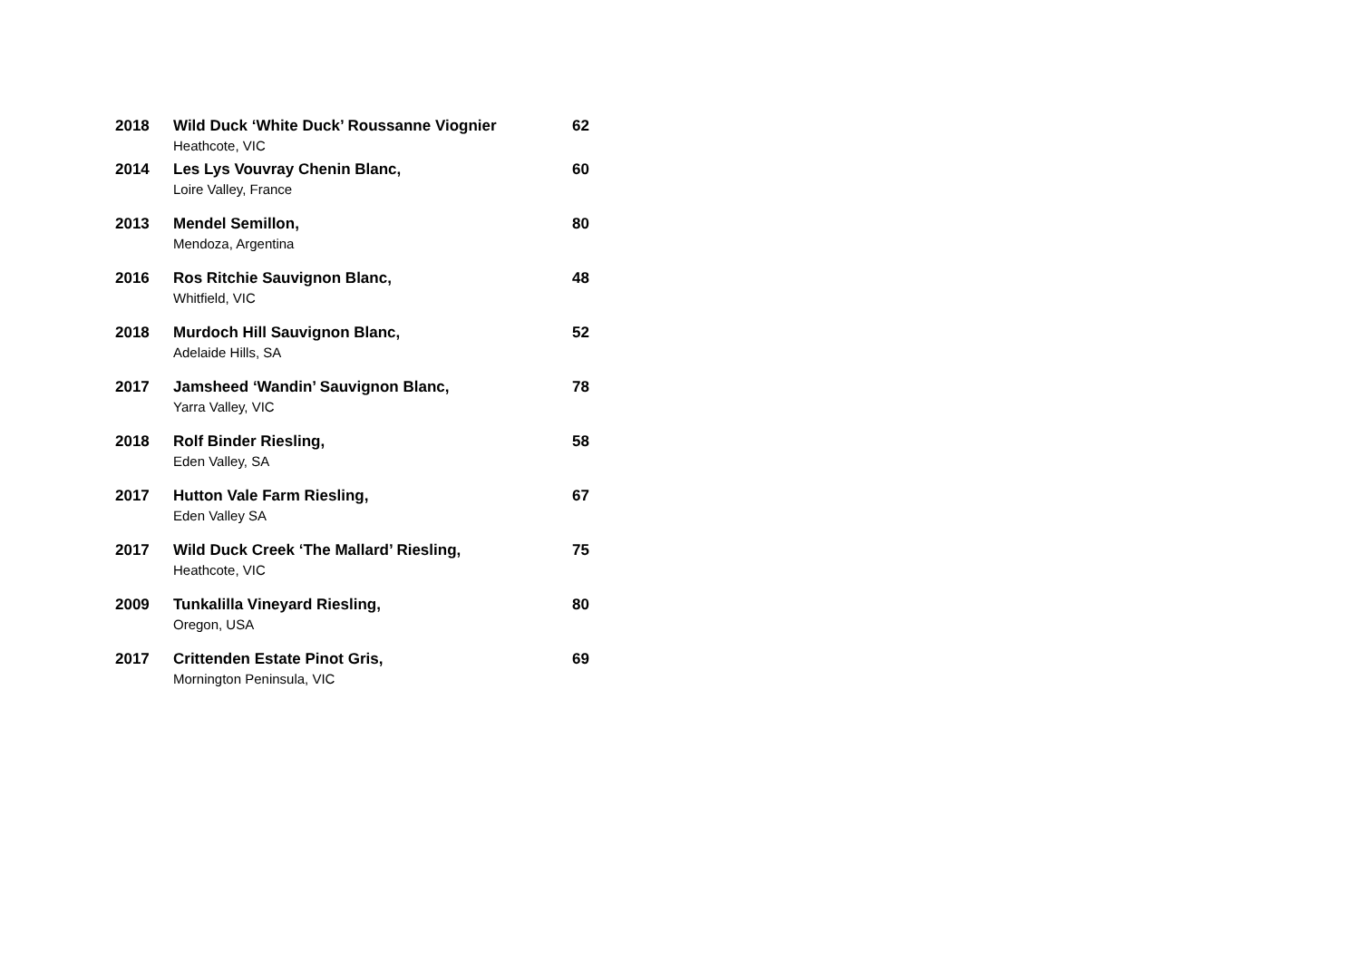2018 Wild Duck ‘White Duck’ Roussanne Viognier 62
Heathcote, VIC
2014 Les Lys Vouvray Chenin Blanc, 60
Loire Valley, France
2013 Mendel Semillon, 80
Mendoza, Argentina
2016 Ros Ritchie Sauvignon Blanc, 48
Whitfield, VIC
2018 Murdoch Hill Sauvignon Blanc, 52
Adelaide Hills, SA
2017 Jamsheed ‘Wandin’ Sauvignon Blanc, 78
Yarra Valley, VIC
2018 Rolf Binder Riesling, 58
Eden Valley, SA
2017 Hutton Vale Farm Riesling, 67
Eden Valley SA
2017 Wild Duck Creek ‘The Mallard’ Riesling, 75
Heathcote, VIC
2009 Tunkalilla Vineyard Riesling, 80
Oregon, USA
2017 Crittenden Estate Pinot Gris, 69
Mornington Peninsula, VIC